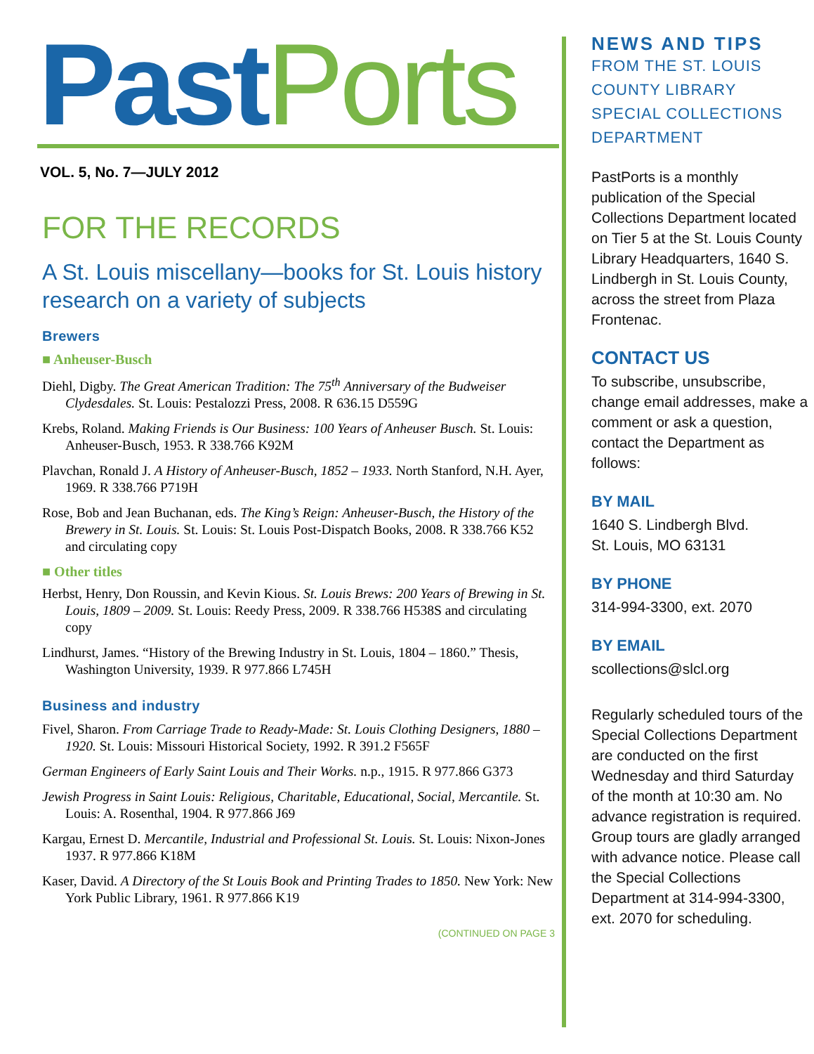Past Ports
VOL. 5, No. 7—JULY 2012
FOR THE RECORDS
A St. Louis miscellany—books for St. Louis history research on a variety of subjects
Brewers
■ Anheuser-Busch
Diehl, Digby. The Great American Tradition: The 75<sup>th</sup> Anniversary of the Budweiser Clydesdales. St. Louis: Pestalozzi Press, 2008. R 636.15 D559G
Krebs, Roland. Making Friends is Our Business: 100 Years of Anheuser Busch. St. Louis: Anheuser-Busch, 1953. R 338.766 K92M
Plavchan, Ronald J. A History of Anheuser-Busch, 1852 – 1933. North Stanford, N.H. Ayer, 1969. R 338.766 P719H
Rose, Bob and Jean Buchanan, eds. The King’s Reign: Anheuser-Busch, the History of the Brewery in St. Louis. St. Louis: St. Louis Post-Dispatch Books, 2008. R 338.766 K52 and circulating copy
■ Other titles
Herbst, Henry, Don Roussin, and Kevin Kious. St. Louis Brews: 200 Years of Brewing in St. Louis, 1809 – 2009. St. Louis: Reedy Press, 2009. R 338.766 H538S and circulating copy
Lindhurst, James. “History of the Brewing Industry in St. Louis, 1804 – 1860.” Thesis, Washington University, 1939. R 977.866 L745H
Business and industry
Fivel, Sharon. From Carriage Trade to Ready-Made: St. Louis Clothing Designers, 1880 – 1920. St. Louis: Missouri Historical Society, 1992. R 391.2 F565F
German Engineers of Early Saint Louis and Their Works. n.p., 1915. R 977.866 G373
Jewish Progress in Saint Louis: Religious, Charitable, Educational, Social, Mercantile. St. Louis: A. Rosenthal, 1904. R 977.866 J69
Kargau, Ernest D. Mercantile, Industrial and Professional St. Louis. St. Louis: Nixon-Jones 1937. R 977.866 K18M
Kaser, David. A Directory of the St Louis Book and Printing Trades to 1850. New York: New York Public Library, 1961. R 977.866 K19
(CONTINUED ON PAGE 3
NEWS AND TIPS
FROM THE ST. LOUIS COUNTY LIBRARY SPECIAL COLLECTIONS DEPARTMENT
PastPorts is a monthly publication of the Special Collections Department located on Tier 5 at the St. Louis County Library Headquarters, 1640 S. Lindbergh in St. Louis County, across the street from Plaza Frontenac.
CONTACT US
To subscribe, unsubscribe, change email addresses, make a comment or ask a question, contact the Department as follows:
BY MAIL
1640 S. Lindbergh Blvd.
St. Louis, MO 63131
BY PHONE
314-994-3300, ext. 2070
BY EMAIL
scollections@slcl.org
Regularly scheduled tours of the Special Collections Department are conducted on the first Wednesday and third Saturday of the month at 10:30 am. No advance registration is required. Group tours are gladly arranged with advance notice. Please call the Special Collections Department at 314-994-3300, ext. 2070 for scheduling.